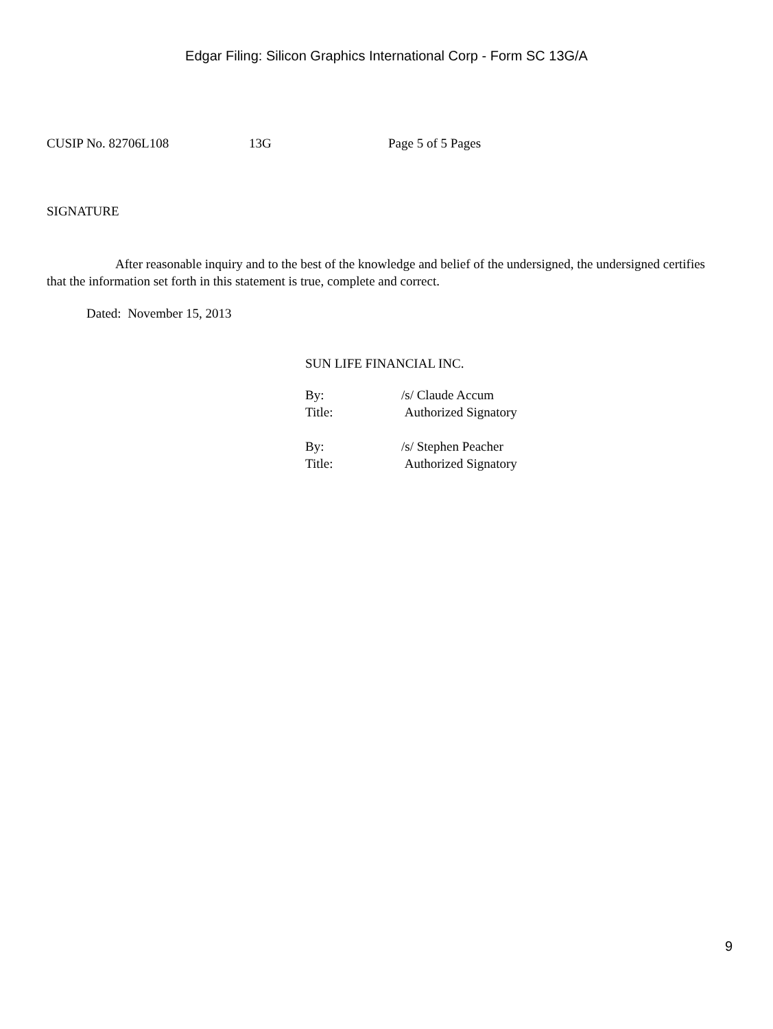Edgar Filing: Silicon Graphics International Corp - Form SC 13G/A
CUSIP No. 82706L108 13G Page 5 of 5 Pages
SIGNATURE
After reasonable inquiry and to the best of the knowledge and belief of the undersigned, the undersigned certifies that the information set forth in this statement is true, complete and correct.
Dated: November 15, 2013
SUN LIFE FINANCIAL INC.
| By: | /s/ Claude Accum |
| Title: | Authorized Signatory |
| By: | /s/ Stephen Peacher |
| Title: | Authorized Signatory |
9